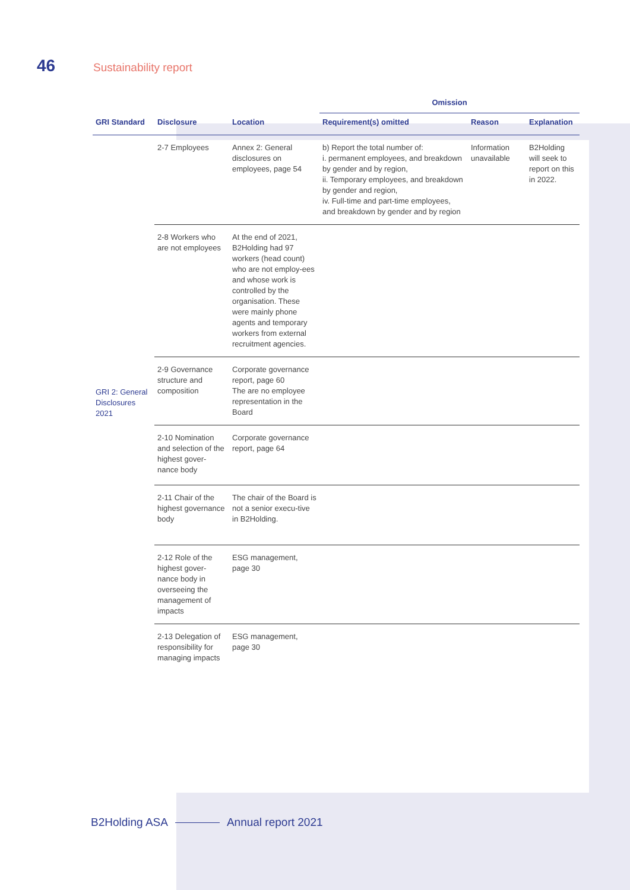46 Sustainability report
| | | | Omission | | |
| --- | --- | --- | --- | --- | --- |
| GRI Standard | Disclosure | Location | Requirement(s) omitted | Reason | Explanation |
| GRI 2: General Disclosures 2021 | 2-7 Employees | Annex 2: General disclosures on employees, page 54 | b) Report the total number of: i. permanent employees, and breakdown by gender and by region, ii. Temporary employees, and breakdown by gender and region, iv. Full-time and part-time employees, and breakdown by gender and by region | Information unavailable | B2Holding will seek to report on this in 2022. |
| | 2-8 Workers who are not employees | At the end of 2021, B2Holding had 97 workers (head count) who are not employ-ees and whose work is controlled by the organisation. These were mainly phone agents and temporary workers from external recruitment agencies. | | | |
| | 2-9 Governance structure and composition | Corporate governance report, page 60 The are no employee representation in the Board | | | |
| | 2-10 Nomination and selection of the highest gover-nance body | Corporate governance report, page 64 | | | |
| | 2-11 Chair of the highest governance body | The chair of the Board is not a senior execu-tive in B2Holding. | | | |
| | 2-12 Role of the highest gover-nance body in overseeing the management of impacts | ESG management, page 30 | | | |
| | 2-13 Delegation of responsibility for managing impacts | ESG management, page 30 | | | |
B2Holding ASA Annual report 2021